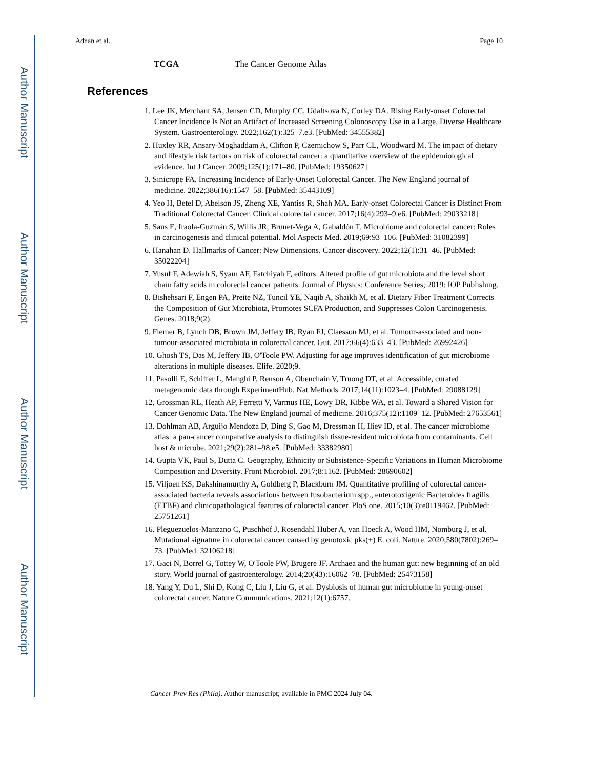Author Manuscript
Author Manuscript
Author Manuscript
Author Manuscript
Adnan et al. Page 10
TCGA The Cancer Genome Atlas
References
1. Lee JK, Merchant SA, Jensen CD, Murphy CC, Udaltsova N, Corley DA. Rising Early-onset Colorectal Cancer Incidence Is Not an Artifact of Increased Screening Colonoscopy Use in a Large, Diverse Healthcare System. Gastroenterology. 2022;162(1):325–7.e3. [PubMed: 34555382]
2. Huxley RR, Ansary-Moghaddam A, Clifton P, Czernichow S, Parr CL, Woodward M. The impact of dietary and lifestyle risk factors on risk of colorectal cancer: a quantitative overview of the epidemiological evidence. Int J Cancer. 2009;125(1):171–80. [PubMed: 19350627]
3. Sinicrope FA. Increasing Incidence of Early-Onset Colorectal Cancer. The New England journal of medicine. 2022;386(16):1547–58. [PubMed: 35443109]
4. Yeo H, Betel D, Abelson JS, Zheng XE, Yantiss R, Shah MA. Early-onset Colorectal Cancer is Distinct From Traditional Colorectal Cancer. Clinical colorectal cancer. 2017;16(4):293–9.e6. [PubMed: 29033218]
5. Saus E, Iraola-Guzmán S, Willis JR, Brunet-Vega A, Gabaldón T. Microbiome and colorectal cancer: Roles in carcinogenesis and clinical potential. Mol Aspects Med. 2019;69:93–106. [PubMed: 31082399]
6. Hanahan D. Hallmarks of Cancer: New Dimensions. Cancer discovery. 2022;12(1):31–46. [PubMed: 35022204]
7. Yusuf F, Adewiah S, Syam AF, Fatchiyah F, editors. Altered profile of gut microbiota and the level short chain fatty acids in colorectal cancer patients. Journal of Physics: Conference Series; 2019: IOP Publishing.
8. Bishehsari F, Engen PA, Preite NZ, Tuncil YE, Naqib A, Shaikh M, et al. Dietary Fiber Treatment Corrects the Composition of Gut Microbiota, Promotes SCFA Production, and Suppresses Colon Carcinogenesis. Genes. 2018;9(2).
9. Flemer B, Lynch DB, Brown JM, Jeffery IB, Ryan FJ, Claesson MJ, et al. Tumour-associated and non-tumour-associated microbiota in colorectal cancer. Gut. 2017;66(4):633–43. [PubMed: 26992426]
10. Ghosh TS, Das M, Jeffery IB, O'Toole PW. Adjusting for age improves identification of gut microbiome alterations in multiple diseases. Elife. 2020;9.
11. Pasolli E, Schiffer L, Manghi P, Renson A, Obenchain V, Truong DT, et al. Accessible, curated metagenomic data through ExperimentHub. Nat Methods. 2017;14(11):1023–4. [PubMed: 29088129]
12. Grossman RL, Heath AP, Ferretti V, Varmus HE, Lowy DR, Kibbe WA, et al. Toward a Shared Vision for Cancer Genomic Data. The New England journal of medicine. 2016;375(12):1109–12. [PubMed: 27653561]
13. Dohlman AB, Arguijo Mendoza D, Ding S, Gao M, Dressman H, Iliev ID, et al. The cancer microbiome atlas: a pan-cancer comparative analysis to distinguish tissue-resident microbiota from contaminants. Cell host & microbe. 2021;29(2):281–98.e5. [PubMed: 33382980]
14. Gupta VK, Paul S, Dutta C. Geography, Ethnicity or Subsistence-Specific Variations in Human Microbiome Composition and Diversity. Front Microbiol. 2017;8:1162. [PubMed: 28690602]
15. Viljoen KS, Dakshinamurthy A, Goldberg P, Blackburn JM. Quantitative profiling of colorectal cancer-associated bacteria reveals associations between fusobacterium spp., enterotoxigenic Bacteroides fragilis (ETBF) and clinicopathological features of colorectal cancer. PloS one. 2015;10(3):e0119462. [PubMed: 25751261]
16. Pleguezuelos-Manzano C, Puschhof J, Rosendahl Huber A, van Hoeck A, Wood HM, Nomburg J, et al. Mutational signature in colorectal cancer caused by genotoxic pks(+) E. coli. Nature. 2020;580(7802):269–73. [PubMed: 32106218]
17. Gaci N, Borrel G, Tottey W, O'Toole PW, Brugere JF. Archaea and the human gut: new beginning of an old story. World journal of gastroenterology. 2014;20(43):16062–78. [PubMed: 25473158]
18. Yang Y, Du L, Shi D, Kong C, Liu J, Liu G, et al. Dysbiosis of human gut microbiome in young-onset colorectal cancer. Nature Communications. 2021;12(1):6757.
Cancer Prev Res (Phila). Author manuscript; available in PMC 2024 July 04.